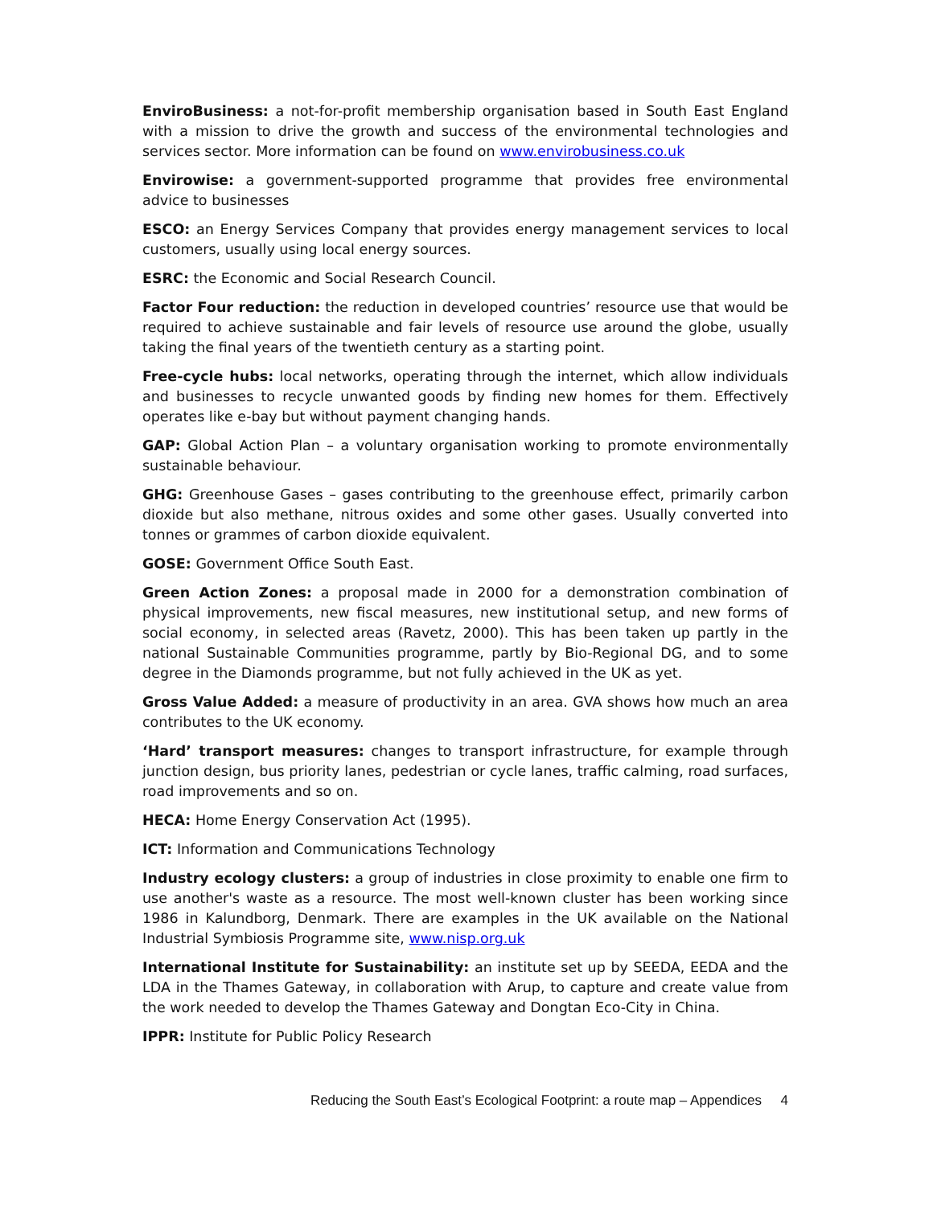EnviroBusiness: a not-for-profit membership organisation based in South East England with a mission to drive the growth and success of the environmental technologies and services sector. More information can be found on www.envirobusiness.co.uk
Envirowise: a government-supported programme that provides free environmental advice to businesses
ESCO: an Energy Services Company that provides energy management services to local customers, usually using local energy sources.
ESRC: the Economic and Social Research Council.
Factor Four reduction: the reduction in developed countries’ resource use that would be required to achieve sustainable and fair levels of resource use around the globe, usually taking the final years of the twentieth century as a starting point.
Free-cycle hubs: local networks, operating through the internet, which allow individuals and businesses to recycle unwanted goods by finding new homes for them. Effectively operates like e-bay but without payment changing hands.
GAP: Global Action Plan – a voluntary organisation working to promote environmentally sustainable behaviour.
GHG: Greenhouse Gases – gases contributing to the greenhouse effect, primarily carbon dioxide but also methane, nitrous oxides and some other gases. Usually converted into tonnes or grammes of carbon dioxide equivalent.
GOSE: Government Office South East.
Green Action Zones: a proposal made in 2000 for a demonstration combination of physical improvements, new fiscal measures, new institutional setup, and new forms of social economy, in selected areas (Ravetz, 2000). This has been taken up partly in the national Sustainable Communities programme, partly by Bio-Regional DG, and to some degree in the Diamonds programme, but not fully achieved in the UK as yet.
Gross Value Added: a measure of productivity in an area. GVA shows how much an area contributes to the UK economy.
‘Hard’ transport measures: changes to transport infrastructure, for example through junction design, bus priority lanes, pedestrian or cycle lanes, traffic calming, road surfaces, road improvements and so on.
HECA: Home Energy Conservation Act (1995).
ICT: Information and Communications Technology
Industry ecology clusters: a group of industries in close proximity to enable one firm to use another's waste as a resource. The most well-known cluster has been working since 1986 in Kalundborg, Denmark. There are examples in the UK available on the National Industrial Symbiosis Programme site, www.nisp.org.uk
International Institute for Sustainability: an institute set up by SEEDA, EEDA and the LDA in the Thames Gateway, in collaboration with Arup, to capture and create value from the work needed to develop the Thames Gateway and Dongtan Eco-City in China.
IPPR: Institute for Public Policy Research
Reducing the South East’s Ecological Footprint: a route map – Appendices 4